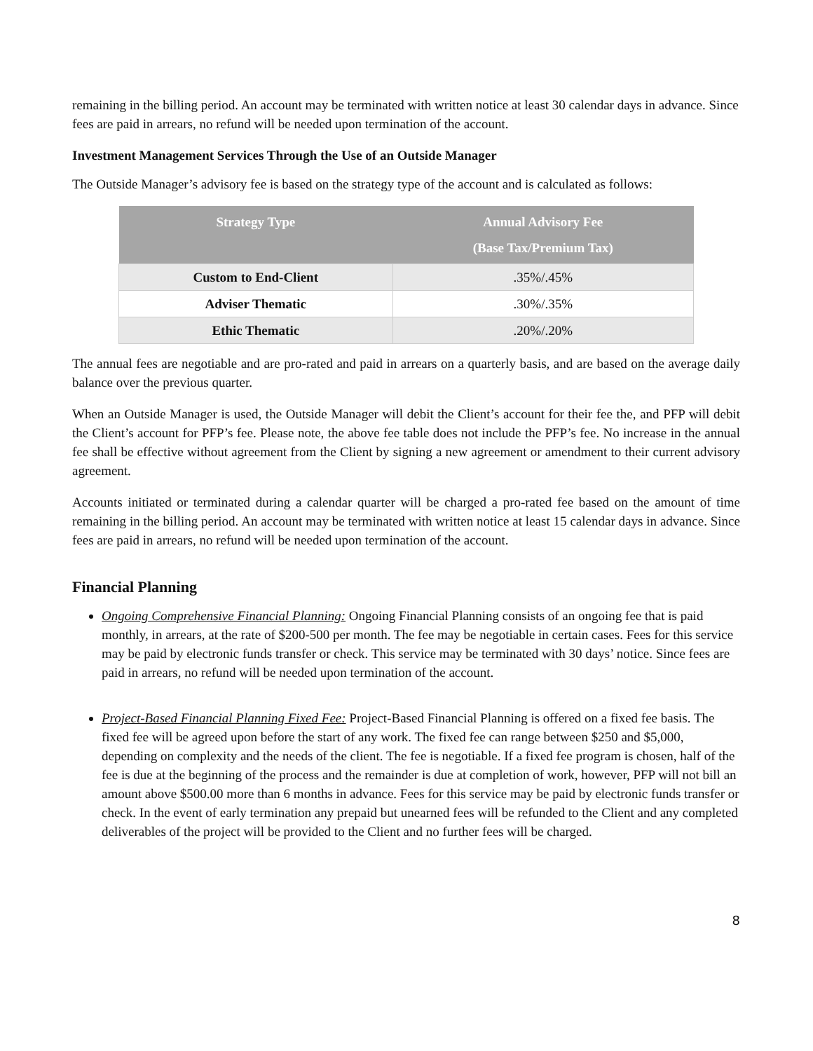remaining in the billing period. An account may be terminated with written notice at least 30 calendar days in advance. Since fees are paid in arrears, no refund will be needed upon termination of the account.
Investment Management Services Through the Use of an Outside Manager
The Outside Manager’s advisory fee is based on the strategy type of the account and is calculated as follows:
| Strategy Type | Annual Advisory Fee (Base Tax/Premium Tax) |
| --- | --- |
| Custom to End-Client | .35%/.45% |
| Adviser Thematic | .30%/.35% |
| Ethic Thematic | .20%/.20% |
The annual fees are negotiable and are pro-rated and paid in arrears on a quarterly basis, and are based on the average daily balance over the previous quarter.
When an Outside Manager is used, the Outside Manager will debit the Client’s account for their fee the, and PFP will debit the Client’s account for PFP’s fee. Please note, the above fee table does not include the PFP’s fee. No increase in the annual fee shall be effective without agreement from the Client by signing a new agreement or amendment to their current advisory agreement.
Accounts initiated or terminated during a calendar quarter will be charged a pro-rated fee based on the amount of time remaining in the billing period. An account may be terminated with written notice at least 15 calendar days in advance. Since fees are paid in arrears, no refund will be needed upon termination of the account.
Financial Planning
Ongoing Comprehensive Financial Planning: Ongoing Financial Planning consists of an ongoing fee that is paid monthly, in arrears, at the rate of $200-500 per month. The fee may be negotiable in certain cases. Fees for this service may be paid by electronic funds transfer or check. This service may be terminated with 30 days’ notice. Since fees are paid in arrears, no refund will be needed upon termination of the account.
Project-Based Financial Planning Fixed Fee: Project-Based Financial Planning is offered on a fixed fee basis. The fixed fee will be agreed upon before the start of any work. The fixed fee can range between $250 and $5,000, depending on complexity and the needs of the client. The fee is negotiable. If a fixed fee program is chosen, half of the fee is due at the beginning of the process and the remainder is due at completion of work, however, PFP will not bill an amount above $500.00 more than 6 months in advance. Fees for this service may be paid by electronic funds transfer or check. In the event of early termination any prepaid but unearned fees will be refunded to the Client and any completed deliverables of the project will be provided to the Client and no further fees will be charged.
8